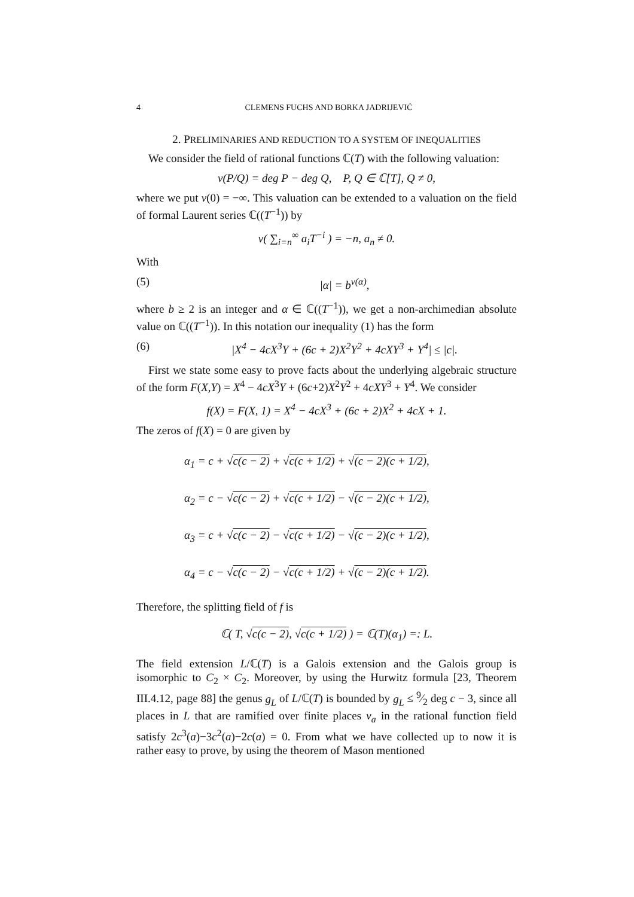4 CLEMENS FUCHS AND BORKA JADRIJEVIĆ
2. PRELIMINARIES AND REDUCTION TO A SYSTEM OF INEQUALITIES
We consider the field of rational functions ℂ(T) with the following valuation:
v(P/Q) = deg P − deg Q, P, Q ∈ ℂ[T], Q ≠ 0,
where we put v(0) = −∞. This valuation can be extended to a valuation on the field of formal Laurent series ℂ((T<sup>−1</sup>)) by
v( ∑<sub>i=n</sub><sup>∞</sup> a<sub>i</sub>T<sup>−i</sup> ) = −n, a<sub>n</sub> ≠ 0.
With
(5) |α| = b<sup>v(α)</sup>,
where b ≥ 2 is an integer and α ∈ ℂ((T<sup>−1</sup>)), we get a non-archimedian absolute value on ℂ((T<sup>−1</sup>)). In this notation our inequality (1) has the form
(6) |X<sup>4</sup> − 4cX<sup>3</sup>Y + (6c + 2)X<sup>2</sup>Y<sup>2</sup> + 4cXY<sup>3</sup> + Y<sup>4</sup>| ≤ |c|.
First we state some easy to prove facts about the underlying algebraic structure of the form F(X,Y) = X<sup>4</sup> − 4cX<sup>3</sup>Y + (6c+2)X<sup>2</sup>Y<sup>2</sup> + 4cXY<sup>3</sup> + Y<sup>4</sup>. We consider
f(X) = F(X, 1) = X<sup>4</sup> − 4cX<sup>3</sup> + (6c + 2)X<sup>2</sup> + 4cX + 1.
The zeros of f(X) = 0 are given by
α<sub>1</sub> = c + √c(c − 2) + √c(c + 1/2) + √(c − 2)(c + 1/2),
α<sub>2</sub> = c − √c(c − 2) + √c(c + 1/2) − √(c − 2)(c + 1/2),
α<sub>3</sub> = c + √c(c − 2) − √c(c + 1/2) − √(c − 2)(c + 1/2),
α<sub>4</sub> = c − √c(c − 2) − √c(c + 1/2) + √(c − 2)(c + 1/2).
Therefore, the splitting field of f is
ℂ( T, √c(c − 2), √c(c + 1/2) ) = ℂ(T)(α<sub>1</sub>) =: L.
The field extension L/ℂ(T) is a Galois extension and the Galois group is isomorphic to C<sub>2</sub> × C<sub>2</sub>. Moreover, by using the Hurwitz formula [23, Theorem III.4.12, page 88] the genus g<sub>L</sub> of L/ℂ(T) is bounded by g<sub>L</sub> ≤ 9⁄2 deg c − 3, since all places in L that are ramified over finite places v<sub>a</sub> in the rational function field satisfy 2c<sup>3</sup>(a)−3c<sup>2</sup>(a)−2c(a) = 0. From what we have collected up to now it is rather easy to prove, by using the theorem of Mason mentioned